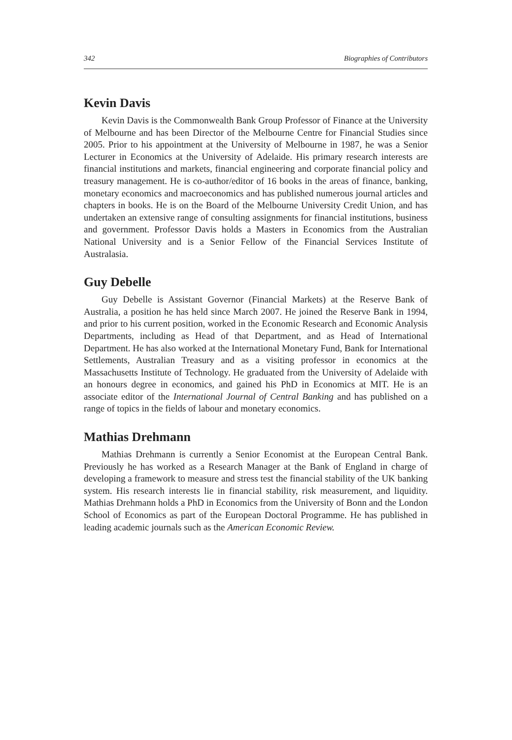342 Biographies of Contributors
Kevin Davis
Kevin Davis is the Commonwealth Bank Group Professor of Finance at the University of Melbourne and has been Director of the Melbourne Centre for Financial Studies since 2005. Prior to his appointment at the University of Melbourne in 1987, he was a Senior Lecturer in Economics at the University of Adelaide. His primary research interests are financial institutions and markets, financial engineering and corporate financial policy and treasury management. He is co-author/editor of 16 books in the areas of finance, banking, monetary economics and macroeconomics and has published numerous journal articles and chapters in books. He is on the Board of the Melbourne University Credit Union, and has undertaken an extensive range of consulting assignments for financial institutions, business and government. Professor Davis holds a Masters in Economics from the Australian National University and is a Senior Fellow of the Financial Services Institute of Australasia.
Guy Debelle
Guy Debelle is Assistant Governor (Financial Markets) at the Reserve Bank of Australia, a position he has held since March 2007. He joined the Reserve Bank in 1994, and prior to his current position, worked in the Economic Research and Economic Analysis Departments, including as Head of that Department, and as Head of International Department. He has also worked at the International Monetary Fund, Bank for International Settlements, Australian Treasury and as a visiting professor in economics at the Massachusetts Institute of Technology. He graduated from the University of Adelaide with an honours degree in economics, and gained his PhD in Economics at MIT. He is an associate editor of the International Journal of Central Banking and has published on a range of topics in the fields of labour and monetary economics.
Mathias Drehmann
Mathias Drehmann is currently a Senior Economist at the European Central Bank. Previously he has worked as a Research Manager at the Bank of England in charge of developing a framework to measure and stress test the financial stability of the UK banking system. His research interests lie in financial stability, risk measurement, and liquidity. Mathias Drehmann holds a PhD in Economics from the University of Bonn and the London School of Economics as part of the European Doctoral Programme. He has published in leading academic journals such as the American Economic Review.